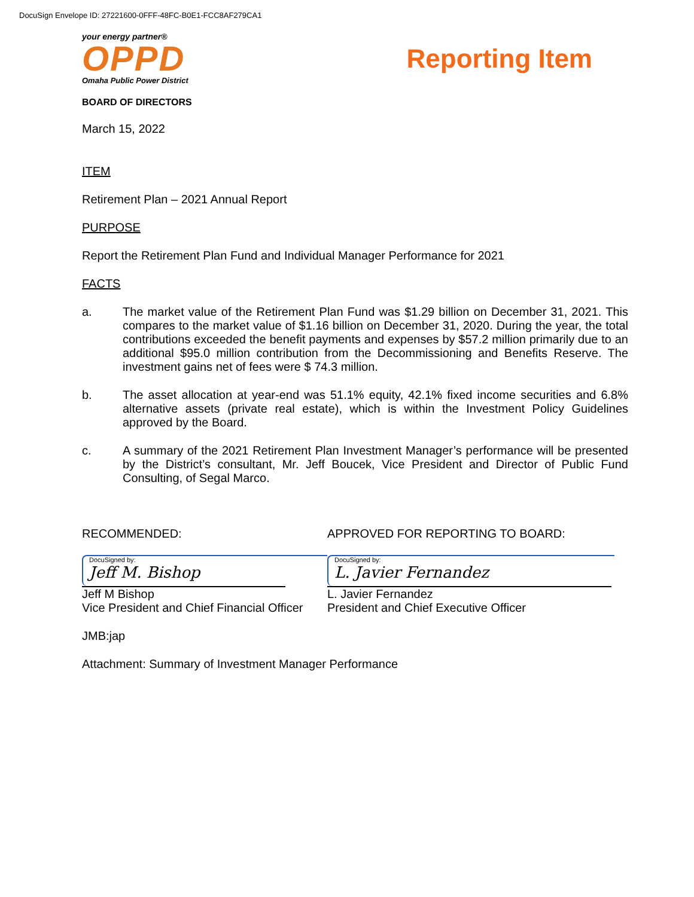DocuSign Envelope ID: 27221600-0FFF-48FC-B0E1-FCC8AF279CA1
your energy partner®
OPPD
Omaha Public Power District
Reporting Item
BOARD OF DIRECTORS
March 15, 2022
ITEM
Retirement Plan – 2021 Annual Report
PURPOSE
Report the Retirement Plan Fund and Individual Manager Performance for 2021
FACTS
a. The market value of the Retirement Plan Fund was $1.29 billion on December 31, 2021. This compares to the market value of $1.16 billion on December 31, 2020. During the year, the total contributions exceeded the benefit payments and expenses by $57.2 million primarily due to an additional $95.0 million contribution from the Decommissioning and Benefits Reserve. The investment gains net of fees were $ 74.3 million.
b. The asset allocation at year-end was 51.1% equity, 42.1% fixed income securities and 6.8% alternative assets (private real estate), which is within the Investment Policy Guidelines approved by the Board.
c. A summary of the 2021 Retirement Plan Investment Manager’s performance will be presented by the District’s consultant, Mr. Jeff Boucek, Vice President and Director of Public Fund Consulting, of Segal Marco.
RECOMMENDED:
DocuSigned by:
Jeff M. Bishop
Jeff M Bishop
Vice President and Chief Financial Officer
APPROVED FOR REPORTING TO BOARD:
DocuSigned by:
L. Javier Fernandez
L. Javier Fernandez
President and Chief Executive Officer
JMB:jap
Attachment: Summary of Investment Manager Performance